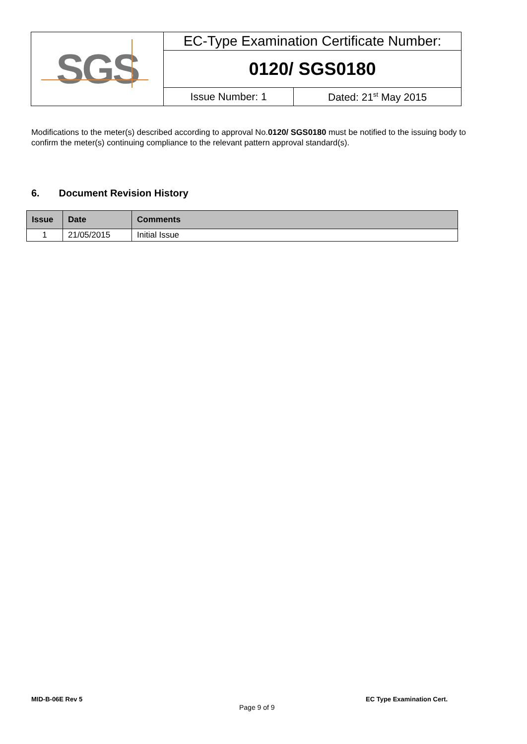| SGS | EC-Type Examination Certificate Number: | |
| | 0120/ SGS0180 | |
| | Issue Number: 1 | Dated: 21<sup>st</sup> May 2015 |
Modifications to the meter(s) described according to approval No.0120/ SGS0180 must be notified to the issuing body to confirm the meter(s) continuing compliance to the relevant pattern approval standard(s).
6. Document Revision History
| Issue | Date | Comments |
| --- | --- | --- |
| 1 | 21/05/2015 | Initial Issue |
MID-B-06E Rev 5
Page 9 of 9
EC Type Examination Cert.